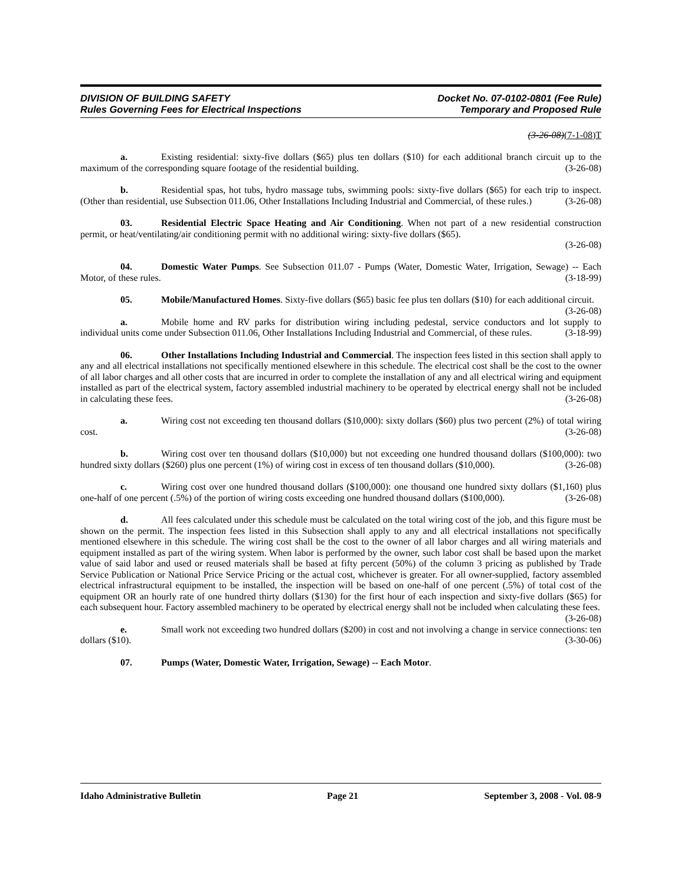DIVISION OF BUILDING SAFETY
Rules Governing Fees for Electrical Inspections
Docket No. 07-0102-0801 (Fee Rule)
Temporary and Proposed Rule
(3-26-08)(7-1-08)T
a. Existing residential: sixty-five dollars ($65) plus ten dollars ($10) for each additional branch circuit up to the maximum of the corresponding square footage of the residential building. (3-26-08)
b. Residential spas, hot tubs, hydro massage tubs, swimming pools: sixty-five dollars ($65) for each trip to inspect. (Other than residential, use Subsection 011.06, Other Installations Including Industrial and Commercial, of these rules.) (3-26-08)
03. Residential Electric Space Heating and Air Conditioning. When not part of a new residential construction permit, or heat/ventilating/air conditioning permit with no additional wiring: sixty-five dollars ($65).
(3-26-08)
04. Domestic Water Pumps. See Subsection 011.07 - Pumps (Water, Domestic Water, Irrigation, Sewage) -- Each Motor, of these rules. (3-18-99)
05. Mobile/Manufactured Homes. Sixty-five dollars ($65) basic fee plus ten dollars ($10) for each additional circuit. (3-26-08)
a. Mobile home and RV parks for distribution wiring including pedestal, service conductors and lot supply to individual units come under Subsection 011.06, Other Installations Including Industrial and Commercial, of these rules. (3-18-99)
06. Other Installations Including Industrial and Commercial. The inspection fees listed in this section shall apply to any and all electrical installations not specifically mentioned elsewhere in this schedule. The electrical cost shall be the cost to the owner of all labor charges and all other costs that are incurred in order to complete the installation of any and all electrical wiring and equipment installed as part of the electrical system, factory assembled industrial machinery to be operated by electrical energy shall not be included in calculating these fees. (3-26-08)
a. Wiring cost not exceeding ten thousand dollars ($10,000): sixty dollars ($60) plus two percent (2%) of total wiring cost. (3-26-08)
b. Wiring cost over ten thousand dollars ($10,000) but not exceeding one hundred thousand dollars ($100,000): two hundred sixty dollars ($260) plus one percent (1%) of wiring cost in excess of ten thousand dollars ($10,000). (3-26-08)
c. Wiring cost over one hundred thousand dollars ($100,000): one thousand one hundred sixty dollars ($1,160) plus one-half of one percent (.5%) of the portion of wiring costs exceeding one hundred thousand dollars ($100,000). (3-26-08)
d. All fees calculated under this schedule must be calculated on the total wiring cost of the job, and this figure must be shown on the permit. The inspection fees listed in this Subsection shall apply to any and all electrical installations not specifically mentioned elsewhere in this schedule. The wiring cost shall be the cost to the owner of all labor charges and all wiring materials and equipment installed as part of the wiring system. When labor is performed by the owner, such labor cost shall be based upon the market value of said labor and used or reused materials shall be based at fifty percent (50%) of the column 3 pricing as published by Trade Service Publication or National Price Service Pricing or the actual cost, whichever is greater. For all owner-supplied, factory assembled electrical infrastructural equipment to be installed, the inspection will be based on one-half of one percent (.5%) of total cost of the equipment OR an hourly rate of one hundred thirty dollars ($130) for the first hour of each inspection and sixty-five dollars ($65) for each subsequent hour. Factory assembled machinery to be operated by electrical energy shall not be included when calculating these fees. (3-26-08)
e. Small work not exceeding two hundred dollars ($200) in cost and not involving a change in service connections: ten dollars ($10). (3-30-06)
07. Pumps (Water, Domestic Water, Irrigation, Sewage) -- Each Motor.
Idaho Administrative Bulletin Page 21 September 3, 2008 - Vol. 08-9